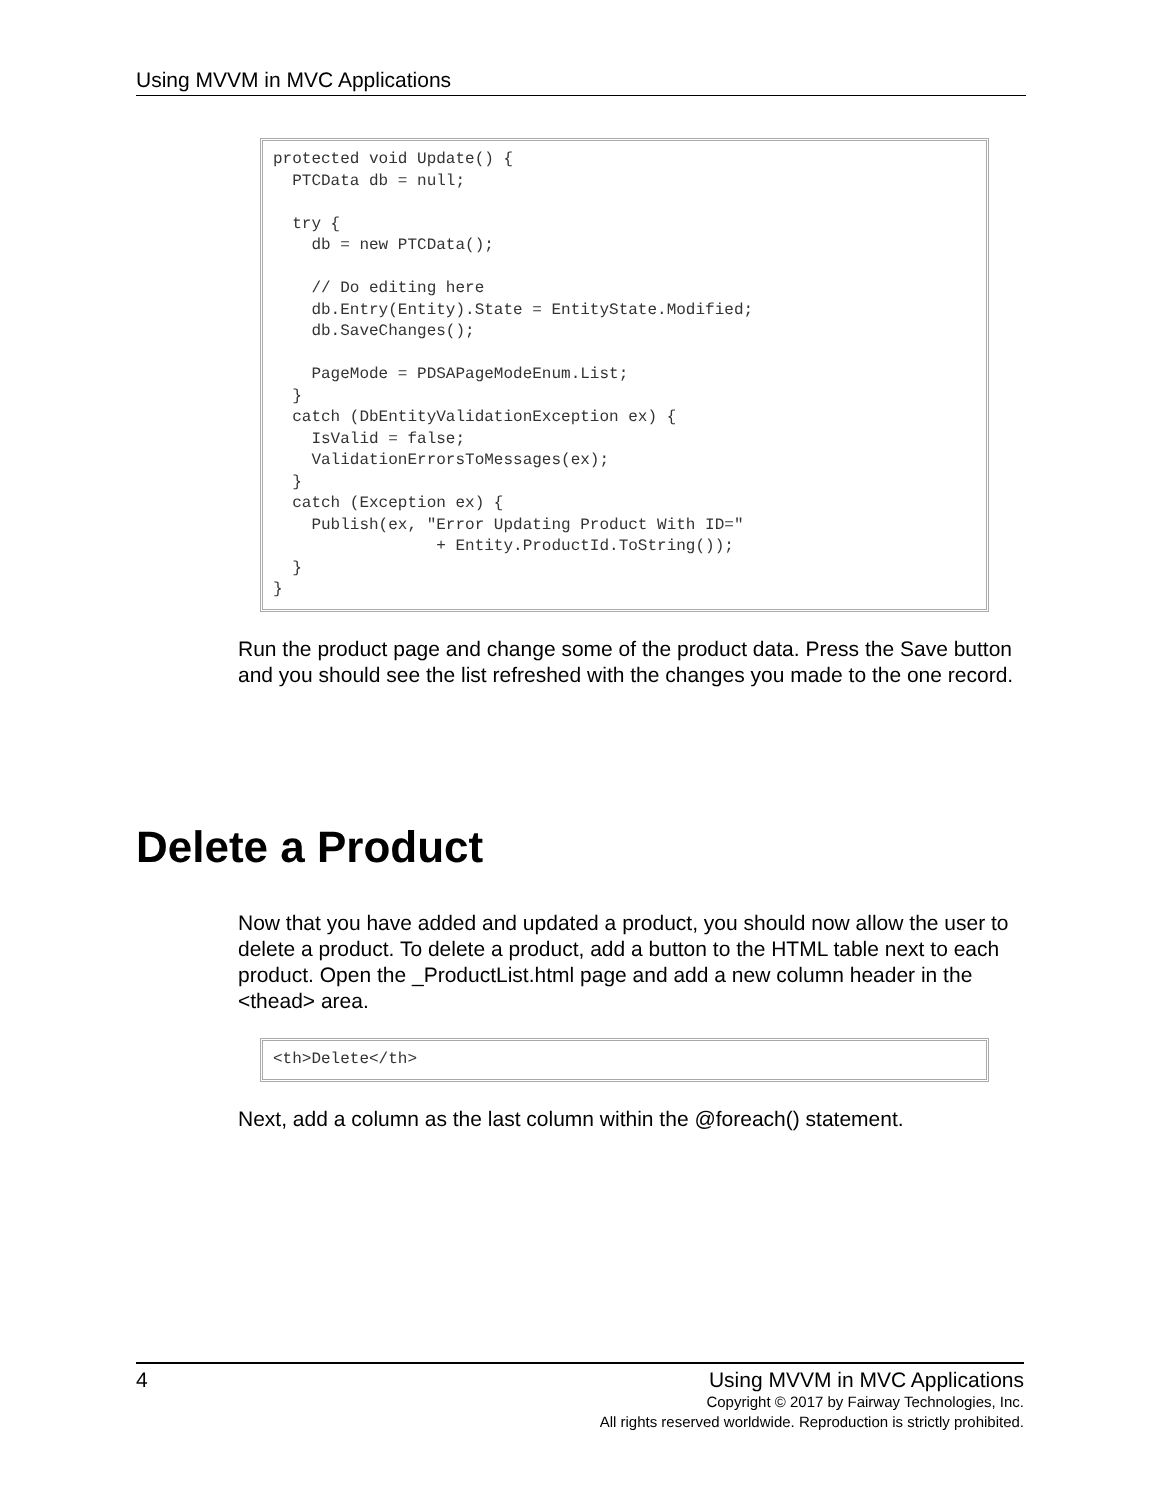Using MVVM in MVC Applications
protected void Update() {
  PTCData db = null;

  try {
    db = new PTCData();

    // Do editing here
    db.Entry(Entity).State = EntityState.Modified;
    db.SaveChanges();

    PageMode = PDSAPageModeEnum.List;
  }
  catch (DbEntityValidationException ex) {
    IsValid = false;
    ValidationErrorsToMessages(ex);
  }
  catch (Exception ex) {
    Publish(ex, "Error Updating Product With ID="
                 + Entity.ProductId.ToString());
  }
}
Run the product page and change some of the product data. Press the Save button and you should see the list refreshed with the changes you made to the one record.
Delete a Product
Now that you have added and updated a product, you should now allow the user to delete a product. To delete a product, add a button to the HTML table next to each product. Open the _ProductList.html page and add a new column header in the <thead> area.
<th>Delete</th>
Next, add a column as the last column within the @foreach() statement.
4
Using MVVM in MVC Applications
Copyright © 2017 by Fairway Technologies, Inc.
All rights reserved worldwide. Reproduction is strictly prohibited.